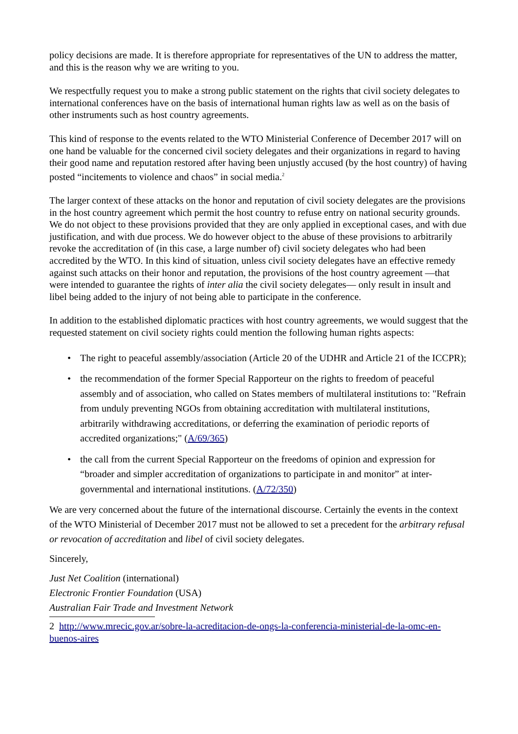policy decisions are made. It is therefore appropriate for representatives of the UN to address the matter, and this is the reason why we are writing to you.
We respectfully request you to make a strong public statement on the rights that civil society delegates to international conferences have on the basis of international human rights law as well as on the basis of other instruments such as host country agreements.
This kind of response to the events related to the WTO Ministerial Conference of December 2017 will on one hand be valuable for the concerned civil society delegates and their organizations in regard to having their good name and reputation restored after having been unjustly accused (by the host country) of having posted “incitements to violence and chaos” in social media.<sup>2</sup>
The larger context of these attacks on the honor and reputation of civil society delegates are the provisions in the host country agreement which permit the host country to refuse entry on national security grounds. We do not object to these provisions provided that they are only applied in exceptional cases, and with due justification, and with due process. We do however object to the abuse of these provisions to arbitrarily revoke the accreditation of (in this case, a large number of) civil society delegates who had been accredited by the WTO. In this kind of situation, unless civil society delegates have an effective remedy against such attacks on their honor and reputation, the provisions of the host country agreement —that were intended to guarantee the rights of inter alia the civil society delegates— only result in insult and libel being added to the injury of not being able to participate in the conference.
In addition to the established diplomatic practices with host country agreements, we would suggest that the requested statement on civil society rights could mention the following human rights aspects:
• The right to peaceful assembly/association (Article 20 of the UDHR and Article 21 of the ICCPR);
• the recommendation of the former Special Rapporteur on the rights to freedom of peaceful assembly and of association, who called on States members of multilateral institutions to: "Refrain from unduly preventing NGOs from obtaining accreditation with multilateral institutions, arbitrarily withdrawing accreditations, or deferring the examination of periodic reports of accredited organizations;" (A/69/365)
• the call from the current Special Rapporteur on the freedoms of opinion and expression for “broader and simpler accreditation of organizations to participate in and monitor” at inter-governmental and international institutions. (A/72/350)
We are very concerned about the future of the international discourse. Certainly the events in the context of the WTO Ministerial of December 2017 must not be allowed to set a precedent for the arbitrary refusal or revocation of accreditation and libel of civil society delegates.
Sincerely,
Just Net Coalition (international)
Electronic Frontier Foundation (USA)
Australian Fair Trade and Investment Network
2 http://www.mrecic.gov.ar/sobre-la-acreditacion-de-ongs-la-conferencia-ministerial-de-la-omc-en-buenos-aires